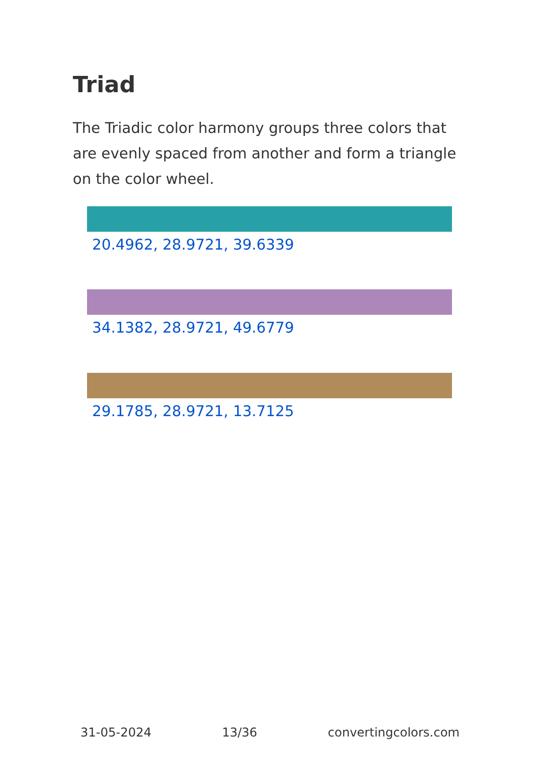Triad
The Triadic color harmony groups three colors that are evenly spaced from another and form a triangle on the color wheel.
20.4962, 28.9721, 39.6339
34.1382, 28.9721, 49.6779
29.1785, 28.9721, 13.7125
31-05-2024 13/36 convertingcolors.com